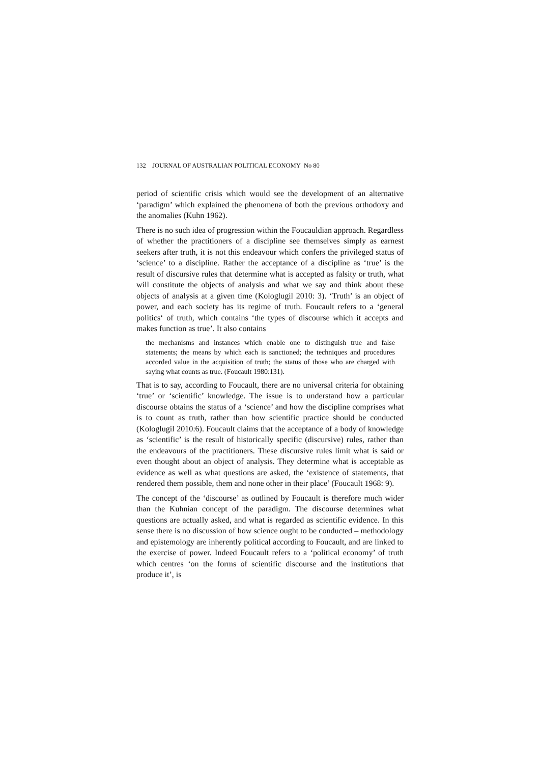132 JOURNAL OF AUSTRALIAN POLITICAL ECONOMY No 80
period of scientific crisis which would see the development of an alternative ‘paradigm’ which explained the phenomena of both the previous orthodoxy and the anomalies (Kuhn 1962).
There is no such idea of progression within the Foucauldian approach. Regardless of whether the practitioners of a discipline see themselves simply as earnest seekers after truth, it is not this endeavour which confers the privileged status of ‘science’ to a discipline. Rather the acceptance of a discipline as ‘true’ is the result of discursive rules that determine what is accepted as falsity or truth, what will constitute the objects of analysis and what we say and think about these objects of analysis at a given time (Kologlugil 2010: 3). ‘Truth’ is an object of power, and each society has its regime of truth. Foucault refers to a ‘general politics‘ of truth, which contains ‘the types of discourse which it accepts and makes function as true’. It also contains
the mechanisms and instances which enable one to distinguish true and false statements; the means by which each is sanctioned; the techniques and procedures accorded value in the acquisition of truth; the status of those who are charged with saying what counts as true. (Foucault 1980:131).
That is to say, according to Foucault, there are no universal criteria for obtaining ‘true’ or ‘scientific’ knowledge. The issue is to understand how a particular discourse obtains the status of a ‘science’ and how the discipline comprises what is to count as truth, rather than how scientific practice should be conducted (Kologlugil 2010:6). Foucault claims that the acceptance of a body of knowledge as ‘scientific’ is the result of historically specific (discursive) rules, rather than the endeavours of the practitioners. These discursive rules limit what is said or even thought about an object of analysis. They determine what is acceptable as evidence as well as what questions are asked, the ‘existence of statements, that rendered them possible, them and none other in their place’ (Foucault 1968: 9).
The concept of the ‘discourse’ as outlined by Foucault is therefore much wider than the Kuhnian concept of the paradigm. The discourse determines what questions are actually asked, and what is regarded as scientific evidence. In this sense there is no discussion of how science ought to be conducted – methodology and epistemology are inherently political according to Foucault, and are linked to the exercise of power. Indeed Foucault refers to a ‘political economy’ of truth which centres ‘on the forms of scientific discourse and the institutions that produce it’, is